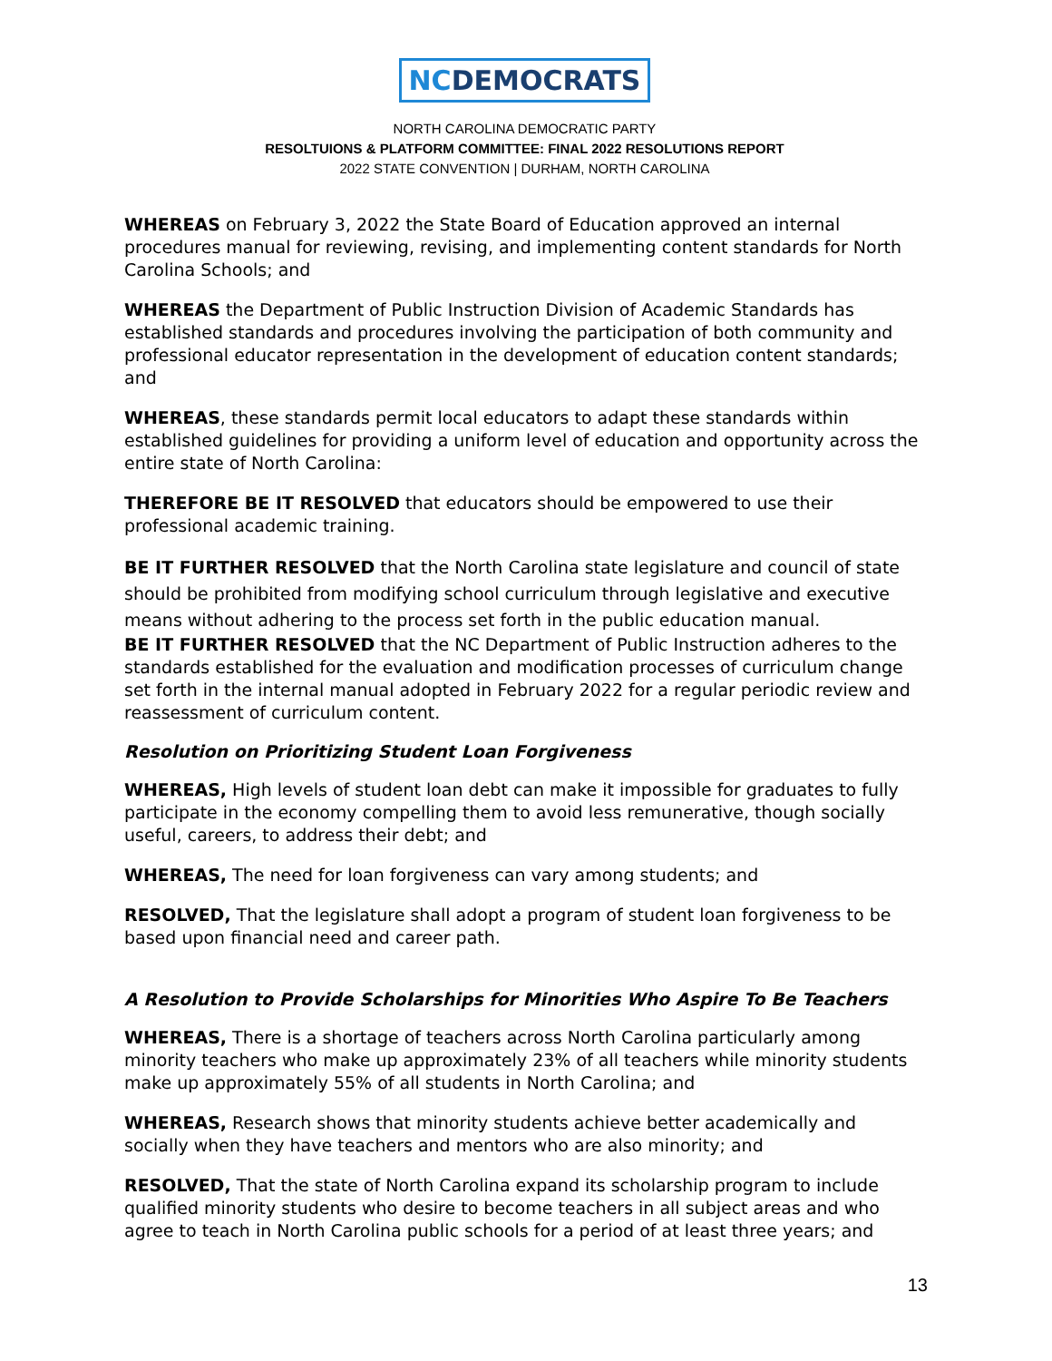NCDEMOCRATS
NORTH CAROLINA DEMOCRATIC PARTY
RESOLTUIONS & PLATFORM COMMITTEE: FINAL 2022 RESOLUTIONS REPORT
2022 STATE CONVENTION | DURHAM, NORTH CAROLINA
WHEREAS on February 3, 2022 the State Board of Education approved an internal procedures manual for reviewing, revising, and implementing content standards for North Carolina Schools; and
WHEREAS the Department of Public Instruction Division of Academic Standards has established standards and procedures involving the participation of both community and professional educator representation in the development of education content standards; and
WHEREAS, these standards permit local educators to adapt these standards within established guidelines for providing a uniform level of education and opportunity across the entire state of North Carolina:
THEREFORE BE IT RESOLVED that educators should be empowered to use their professional academic training.
BE IT FURTHER RESOLVED that the North Carolina state legislature and council of state should be prohibited from modifying school curriculum through legislative and executive means without adhering to the process set forth in the public education manual.
BE IT FURTHER RESOLVED that the NC Department of Public Instruction adheres to the standards established for the evaluation and modification processes of curriculum change set forth in the internal manual adopted in February 2022 for a regular periodic review and reassessment of curriculum content.
Resolution on Prioritizing Student Loan Forgiveness
WHEREAS, High levels of student loan debt can make it impossible for graduates to fully participate in the economy compelling them to avoid less remunerative, though socially useful, careers, to address their debt; and
WHEREAS, The need for loan forgiveness can vary among students; and
RESOLVED, That the legislature shall adopt a program of student loan forgiveness to be based upon financial need and career path.
A Resolution to Provide Scholarships for Minorities Who Aspire To Be Teachers
WHEREAS, There is a shortage of teachers across North Carolina particularly among minority teachers who make up approximately 23% of all teachers while minority students make up approximately 55% of all students in North Carolina; and
WHEREAS, Research shows that minority students achieve better academically and socially when they have teachers and mentors who are also minority; and
RESOLVED, That the state of North Carolina expand its scholarship program to include qualified minority students who desire to become teachers in all subject areas and who agree to teach in North Carolina public schools for a period of at least three years; and
13